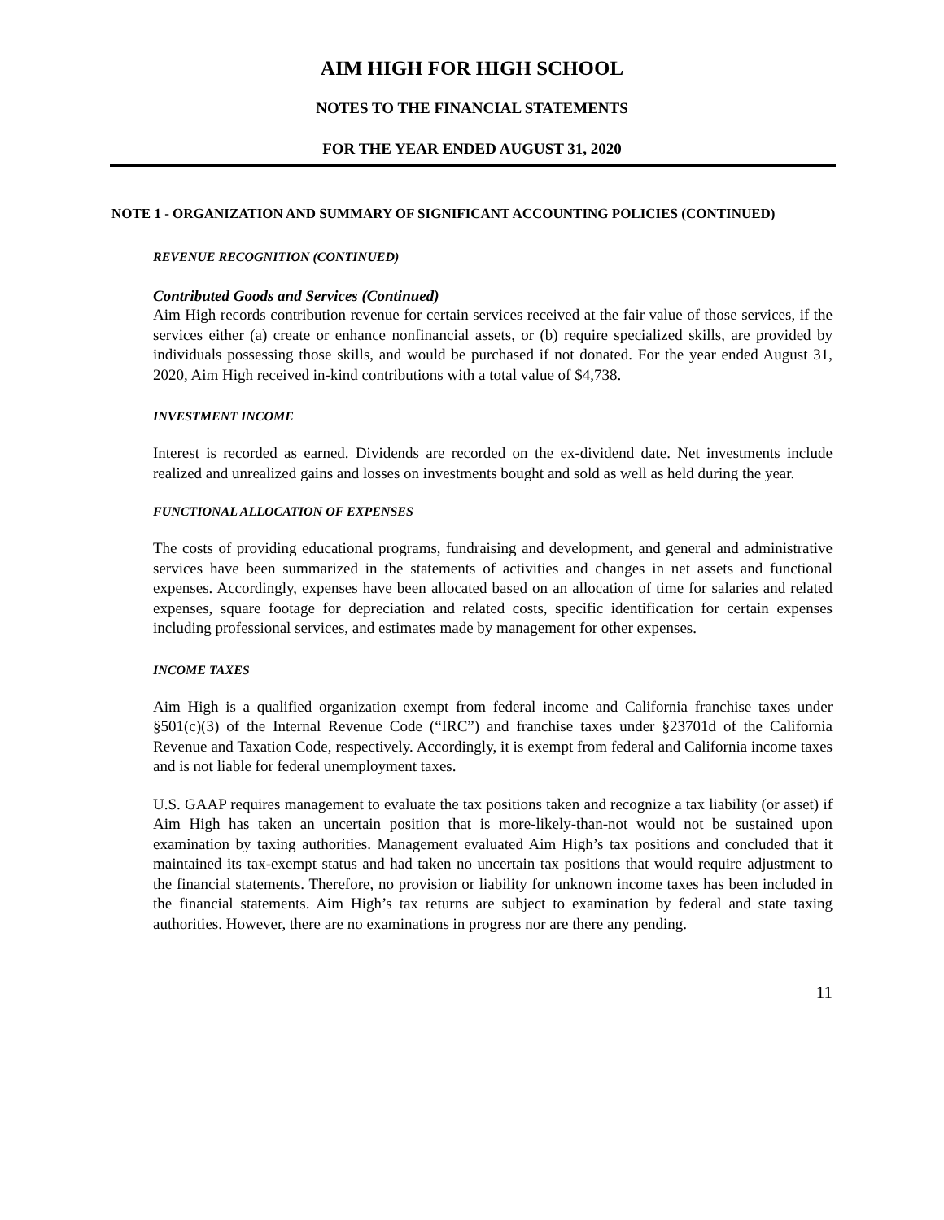AIM HIGH FOR HIGH SCHOOL
NOTES TO THE FINANCIAL STATEMENTS
FOR THE YEAR ENDED AUGUST 31, 2020
NOTE 1 - ORGANIZATION AND SUMMARY OF SIGNIFICANT ACCOUNTING POLICIES (CONTINUED)
REVENUE RECOGNITION (CONTINUED)
Contributed Goods and Services (Continued)
Aim High records contribution revenue for certain services received at the fair value of those services, if the services either (a) create or enhance nonfinancial assets, or (b) require specialized skills, are provided by individuals possessing those skills, and would be purchased if not donated. For the year ended August 31, 2020, Aim High received in-kind contributions with a total value of $4,738.
INVESTMENT INCOME
Interest is recorded as earned. Dividends are recorded on the ex-dividend date. Net investments include realized and unrealized gains and losses on investments bought and sold as well as held during the year.
FUNCTIONAL ALLOCATION OF EXPENSES
The costs of providing educational programs, fundraising and development, and general and administrative services have been summarized in the statements of activities and changes in net assets and functional expenses. Accordingly, expenses have been allocated based on an allocation of time for salaries and related expenses, square footage for depreciation and related costs, specific identification for certain expenses including professional services, and estimates made by management for other expenses.
INCOME TAXES
Aim High is a qualified organization exempt from federal income and California franchise taxes under §501(c)(3) of the Internal Revenue Code (“IRC”) and franchise taxes under §23701d of the California Revenue and Taxation Code, respectively. Accordingly, it is exempt from federal and California income taxes and is not liable for federal unemployment taxes.
U.S. GAAP requires management to evaluate the tax positions taken and recognize a tax liability (or asset) if Aim High has taken an uncertain position that is more-likely-than-not would not be sustained upon examination by taxing authorities. Management evaluated Aim High’s tax positions and concluded that it maintained its tax-exempt status and had taken no uncertain tax positions that would require adjustment to the financial statements. Therefore, no provision or liability for unknown income taxes has been included in the financial statements. Aim High’s tax returns are subject to examination by federal and state taxing authorities. However, there are no examinations in progress nor are there any pending.
11